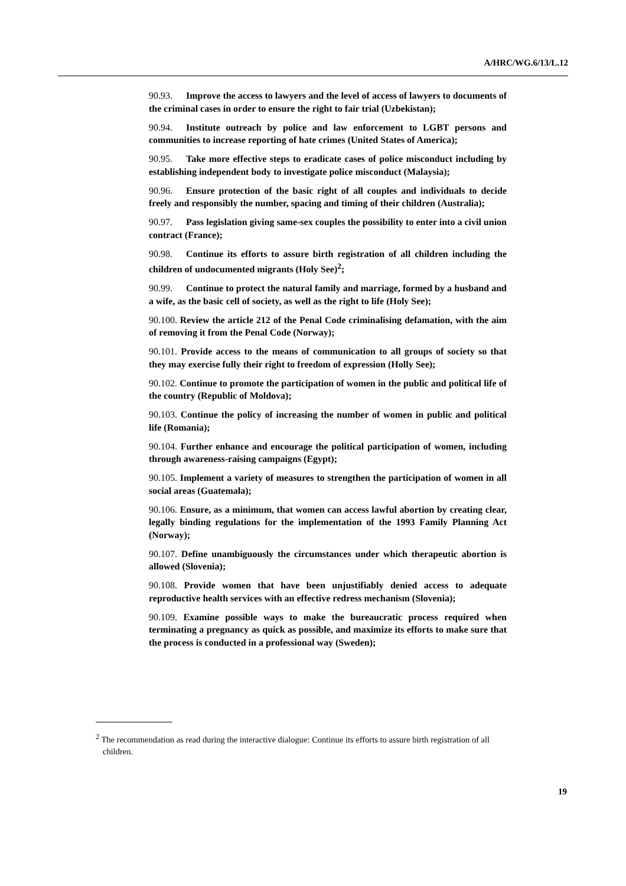A/HRC/WG.6/13/L.12
90.93. Improve the access to lawyers and the level of access of lawyers to documents of the criminal cases in order to ensure the right to fair trial (Uzbekistan);
90.94. Institute outreach by police and law enforcement to LGBT persons and communities to increase reporting of hate crimes (United States of America);
90.95. Take more effective steps to eradicate cases of police misconduct including by establishing independent body to investigate police misconduct (Malaysia);
90.96. Ensure protection of the basic right of all couples and individuals to decide freely and responsibly the number, spacing and timing of their children (Australia);
90.97. Pass legislation giving same-sex couples the possibility to enter into a civil union contract (France);
90.98. Continue its efforts to assure birth registration of all children including the children of undocumented migrants (Holy See)<sup>2</sup>;
90.99. Continue to protect the natural family and marriage, formed by a husband and a wife, as the basic cell of society, as well as the right to life (Holy See);
90.100. Review the article 212 of the Penal Code criminalising defamation, with the aim of removing it from the Penal Code (Norway);
90.101. Provide access to the means of communication to all groups of society so that they may exercise fully their right to freedom of expression (Holly See);
90.102. Continue to promote the participation of women in the public and political life of the country (Republic of Moldova);
90.103. Continue the policy of increasing the number of women in public and political life (Romania);
90.104. Further enhance and encourage the political participation of women, including through awareness-raising campaigns (Egypt);
90.105. Implement a variety of measures to strengthen the participation of women in all social areas (Guatemala);
90.106. Ensure, as a minimum, that women can access lawful abortion by creating clear, legally binding regulations for the implementation of the 1993 Family Planning Act (Norway);
90.107. Define unambiguously the circumstances under which therapeutic abortion is allowed (Slovenia);
90.108. Provide women that have been unjustifiably denied access to adequate reproductive health services with an effective redress mechanism (Slovenia);
90.109. Examine possible ways to make the bureaucratic process required when terminating a pregnancy as quick as possible, and maximize its efforts to make sure that the process is conducted in a professional way (Sweden);
<sup>2</sup> The recommendation as read during the interactive dialogue: Continue its efforts to assure birth registration of all children.
19